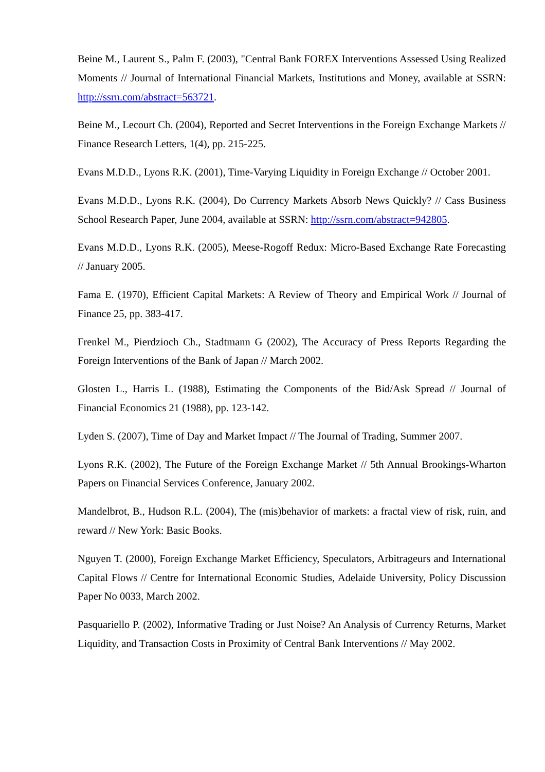Beine M., Laurent S., Palm F. (2003), "Central Bank FOREX Interventions Assessed Using Realized Moments // Journal of International Financial Markets, Institutions and Money, available at SSRN: http://ssrn.com/abstract=563721.
Beine M., Lecourt Ch. (2004), Reported and Secret Interventions in the Foreign Exchange Markets // Finance Research Letters, 1(4), pp. 215-225.
Evans M.D.D., Lyons R.K. (2001), Time-Varying Liquidity in Foreign Exchange // October 2001.
Evans M.D.D., Lyons R.K. (2004), Do Currency Markets Absorb News Quickly? // Cass Business School Research Paper, June 2004, available at SSRN: http://ssrn.com/abstract=942805.
Evans M.D.D., Lyons R.K. (2005), Meese-Rogoff Redux: Micro-Based Exchange Rate Forecasting // January 2005.
Fama E. (1970), Efficient Capital Markets: A Review of Theory and Empirical Work // Journal of Finance 25, pp. 383-417.
Frenkel M., Pierdzioch Ch., Stadtmann G (2002), The Accuracy of Press Reports Regarding the Foreign Interventions of the Bank of Japan // March 2002.
Glosten L., Harris L. (1988), Estimating the Components of the Bid/Ask Spread // Journal of Financial Economics 21 (1988), pp. 123-142.
Lyden S. (2007), Time of Day and Market Impact // The Journal of Trading, Summer 2007.
Lyons R.K. (2002), The Future of the Foreign Exchange Market // 5th Annual Brookings-Wharton Papers on Financial Services Conference, January 2002.
Mandelbrot, B., Hudson R.L. (2004), The (mis)behavior of markets: a fractal view of risk, ruin, and reward // New York: Basic Books.
Nguyen T. (2000), Foreign Exchange Market Efficiency, Speculators, Arbitrageurs and International Capital Flows // Centre for International Economic Studies, Adelaide University, Policy Discussion Paper No 0033, March 2002.
Pasquariello P. (2002), Informative Trading or Just Noise? An Analysis of Currency Returns, Market Liquidity, and Transaction Costs in Proximity of Central Bank Interventions // May 2002.